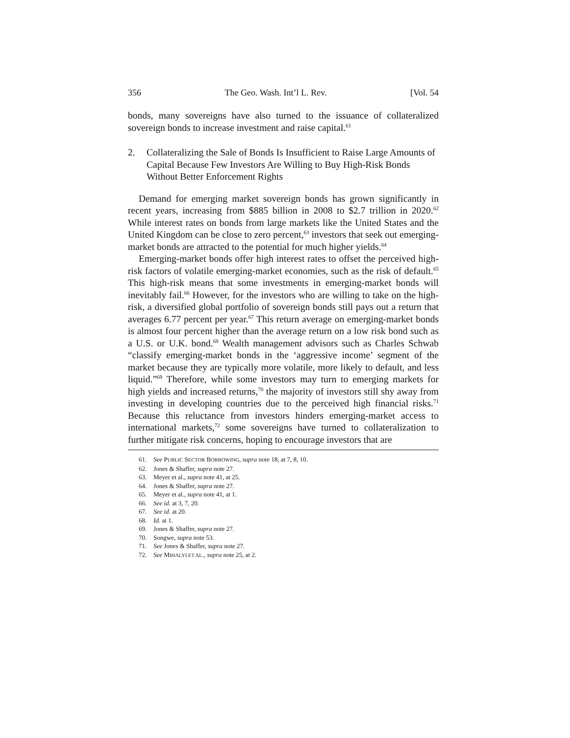356 The Geo. Wash. Int’l L. Rev. [Vol. 54
bonds, many sovereigns have also turned to the issuance of collateralized sovereign bonds to increase investment and raise capital.<sup>61</sup>
2. Collateralizing the Sale of Bonds Is Insufficient to Raise Large Amounts of Capital Because Few Investors Are Willing to Buy High-Risk Bonds Without Better Enforcement Rights
Demand for emerging market sovereign bonds has grown significantly in recent years, increasing from $885 billion in 2008 to $2.7 trillion in 2020.<sup>62</sup> While interest rates on bonds from large markets like the United States and the United Kingdom can be close to zero percent,<sup>63</sup> investors that seek out emerging-market bonds are attracted to the potential for much higher yields.<sup>64</sup>
Emerging-market bonds offer high interest rates to offset the perceived high-risk factors of volatile emerging-market economies, such as the risk of default.<sup>65</sup> This high-risk means that some investments in emerging-market bonds will inevitably fail.<sup>66</sup> However, for the investors who are willing to take on the high-risk, a diversified global portfolio of sovereign bonds still pays out a return that averages 6.77 percent per year.<sup>67</sup> This return average on emerging-market bonds is almost four percent higher than the average return on a low risk bond such as a U.S. or U.K. bond.<sup>68</sup> Wealth management advisors such as Charles Schwab “classify emerging-market bonds in the ‘aggressive income’ segment of the market because they are typically more volatile, more likely to default, and less liquid.”<sup>69</sup> Therefore, while some investors may turn to emerging markets for high yields and increased returns,<sup>70</sup> the majority of investors still shy away from investing in developing countries due to the perceived high financial risks.<sup>71</sup> Because this reluctance from investors hinders emerging-market access to international markets,<sup>72</sup> some sovereigns have turned to collateralization to further mitigate risk concerns, hoping to encourage investors that are
61. See PUBLIC SECTOR BORROWING, supra note 18, at 7, 8, 10.
62. Jones & Shaffer, supra note 27.
63. Meyer et al., supra note 41, at 25.
64. Jones & Shaffer, supra note 27.
65. Meyer et al., supra note 41, at 1.
66. See id. at 3, 7, 20.
67. See id. at 20.
68. Id. at 1.
69. Jones & Shaffer, supra note 27.
70. Songwe, supra note 53.
71. See Jones & Shaffer, supra note 27.
72. See MIHALYI ET AL., supra note 25, at 2.